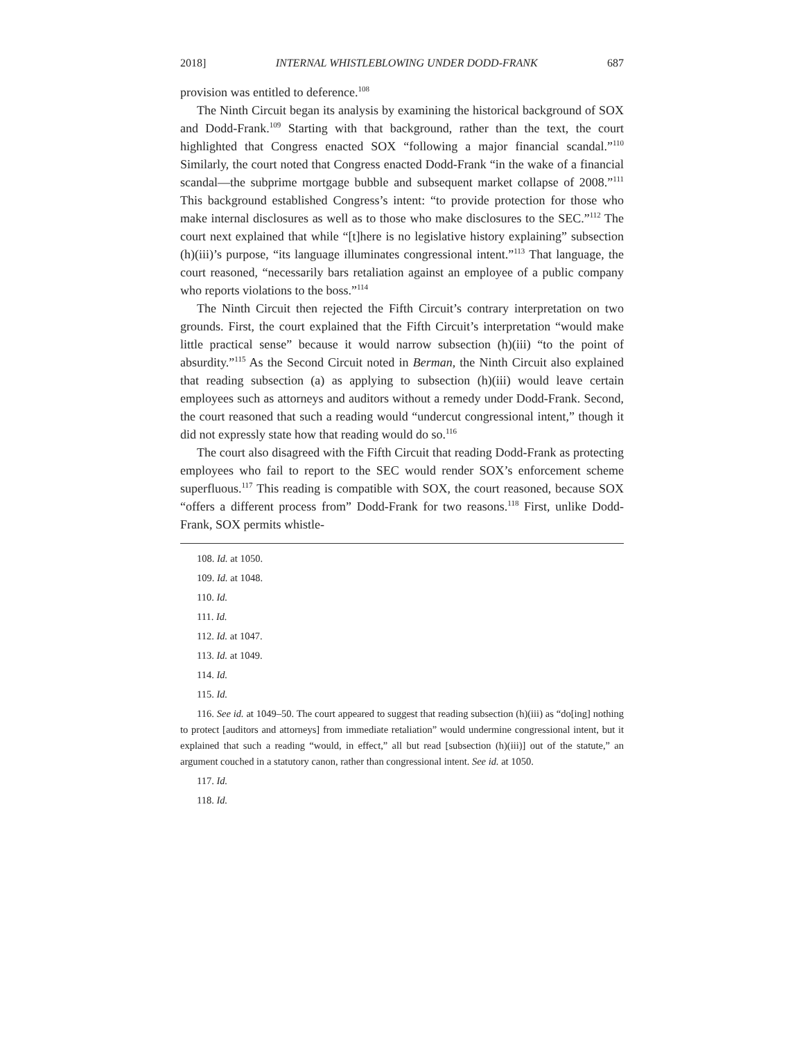2018] INTERNAL WHISTLEBLOWING UNDER DODD-FRANK 687
provision was entitled to deference.<sup>108</sup>
The Ninth Circuit began its analysis by examining the historical background of SOX and Dodd-Frank.<sup>109</sup> Starting with that background, rather than the text, the court highlighted that Congress enacted SOX “following a major financial scandal.”<sup>110</sup> Similarly, the court noted that Congress enacted Dodd-Frank “in the wake of a financial scandal—the subprime mortgage bubble and subsequent market collapse of 2008.”<sup>111</sup> This background established Congress’s intent: “to provide protection for those who make internal disclosures as well as to those who make disclosures to the SEC.”<sup>112</sup> The court next explained that while “[t]here is no legislative history explaining” subsection (h)(iii)’s purpose, “its language illuminates congressional intent.”<sup>113</sup> That language, the court reasoned, “necessarily bars retaliation against an employee of a public company who reports violations to the boss.”<sup>114</sup>
The Ninth Circuit then rejected the Fifth Circuit’s contrary interpretation on two grounds. First, the court explained that the Fifth Circuit’s interpretation “would make little practical sense” because it would narrow subsection (h)(iii) “to the point of absurdity.”<sup>115</sup> As the Second Circuit noted in Berman, the Ninth Circuit also explained that reading subsection (a) as applying to subsection (h)(iii) would leave certain employees such as attorneys and auditors without a remedy under Dodd-Frank. Second, the court reasoned that such a reading would “undercut congressional intent,” though it did not expressly state how that reading would do so.<sup>116</sup>
The court also disagreed with the Fifth Circuit that reading Dodd-Frank as protecting employees who fail to report to the SEC would render SOX’s enforcement scheme superfluous.<sup>117</sup> This reading is compatible with SOX, the court reasoned, because SOX “offers a different process from” Dodd-Frank for two reasons.<sup>118</sup> First, unlike Dodd-Frank, SOX permits whistle-
108. Id. at 1050.
109. Id. at 1048.
110. Id.
111. Id.
112. Id. at 1047.
113. Id. at 1049.
114. Id.
115. Id.
116. See id. at 1049–50. The court appeared to suggest that reading subsection (h)(iii) as “do[ing] nothing to protect [auditors and attorneys] from immediate retaliation” would undermine congressional intent, but it explained that such a reading “would, in effect,” all but read [subsection (h)(iii)] out of the statute,” an argument couched in a statutory canon, rather than congressional intent. See id. at 1050.
117. Id.
118. Id.